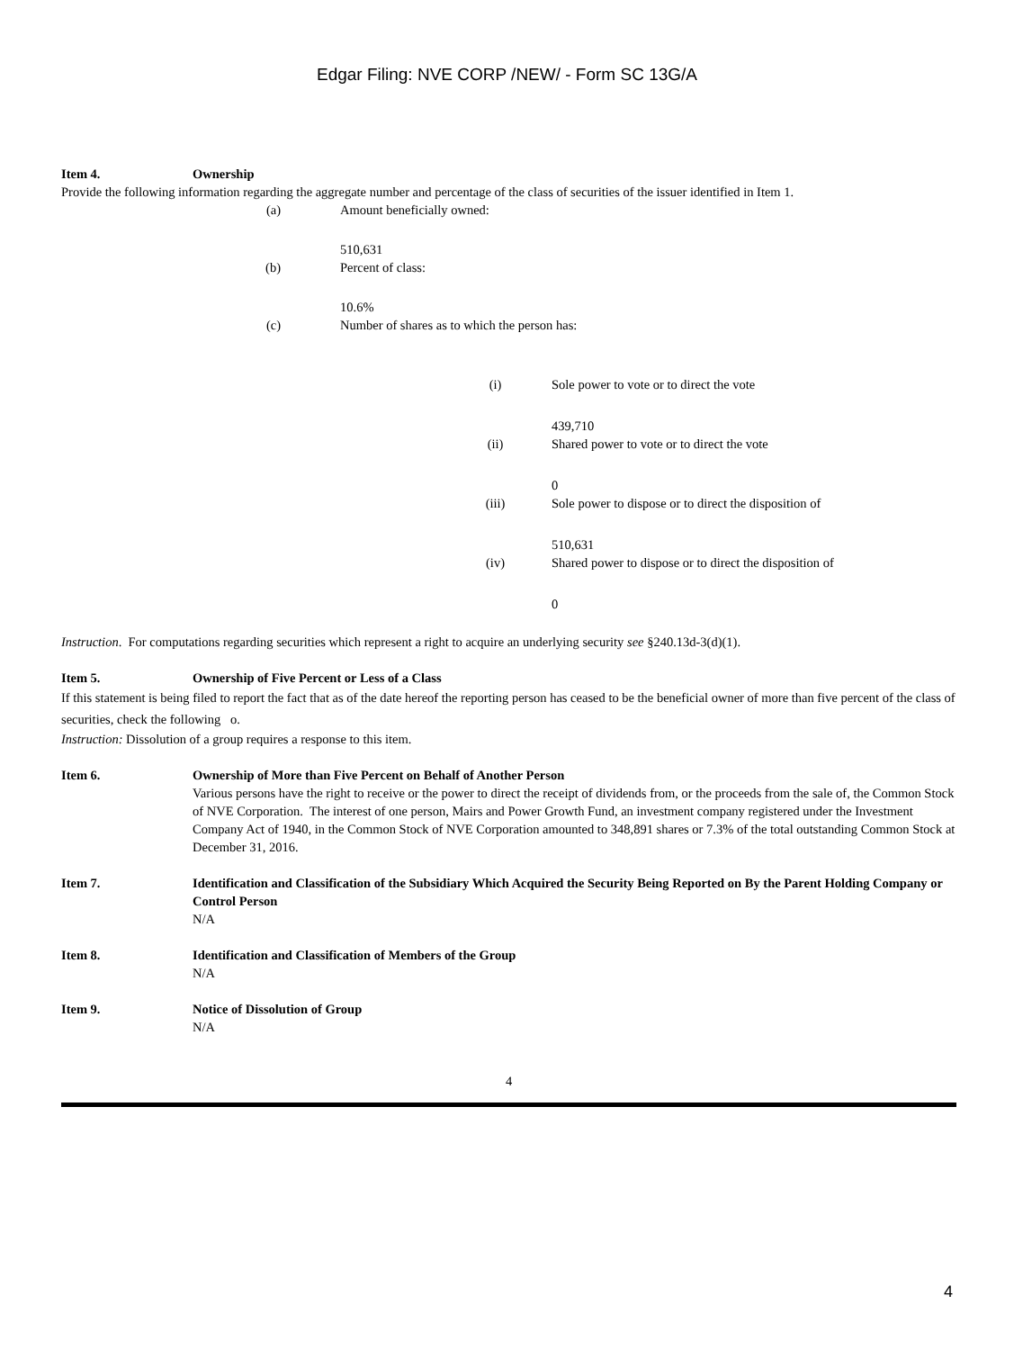Edgar Filing: NVE CORP /NEW/ - Form SC 13G/A
Item 4. Ownership
Provide the following information regarding the aggregate number and percentage of the class of securities of the issuer identified in Item 1.
(a) Amount beneficially owned:
510,631
(b) Percent of class:
10.6%
(c) Number of shares as to which the person has:
(i) Sole power to vote or to direct the vote
439,710
(ii) Shared power to vote or to direct the vote
0
(iii) Sole power to dispose or to direct the disposition of
510,631
(iv) Shared power to dispose or to direct the disposition of
0
Instruction. For computations regarding securities which represent a right to acquire an underlying security see §240.13d-3(d)(1).
Item 5. Ownership of Five Percent or Less of a Class
If this statement is being filed to report the fact that as of the date hereof the reporting person has ceased to be the beneficial owner of more than five percent of the class of securities, check the following o.
Instruction: Dissolution of a group requires a response to this item.
Item 6. Ownership of More than Five Percent on Behalf of Another Person
Various persons have the right to receive or the power to direct the receipt of dividends from, or the proceeds from the sale of, the Common Stock of NVE Corporation. The interest of one person, Mairs and Power Growth Fund, an investment company registered under the Investment Company Act of 1940, in the Common Stock of NVE Corporation amounted to 348,891 shares or 7.3% of the total outstanding Common Stock at December 31, 2016.
Item 7. Identification and Classification of the Subsidiary Which Acquired the Security Being Reported on By the Parent Holding Company or Control Person
N/A
Item 8. Identification and Classification of Members of the Group
N/A
Item 9. Notice of Dissolution of Group
N/A
4
4